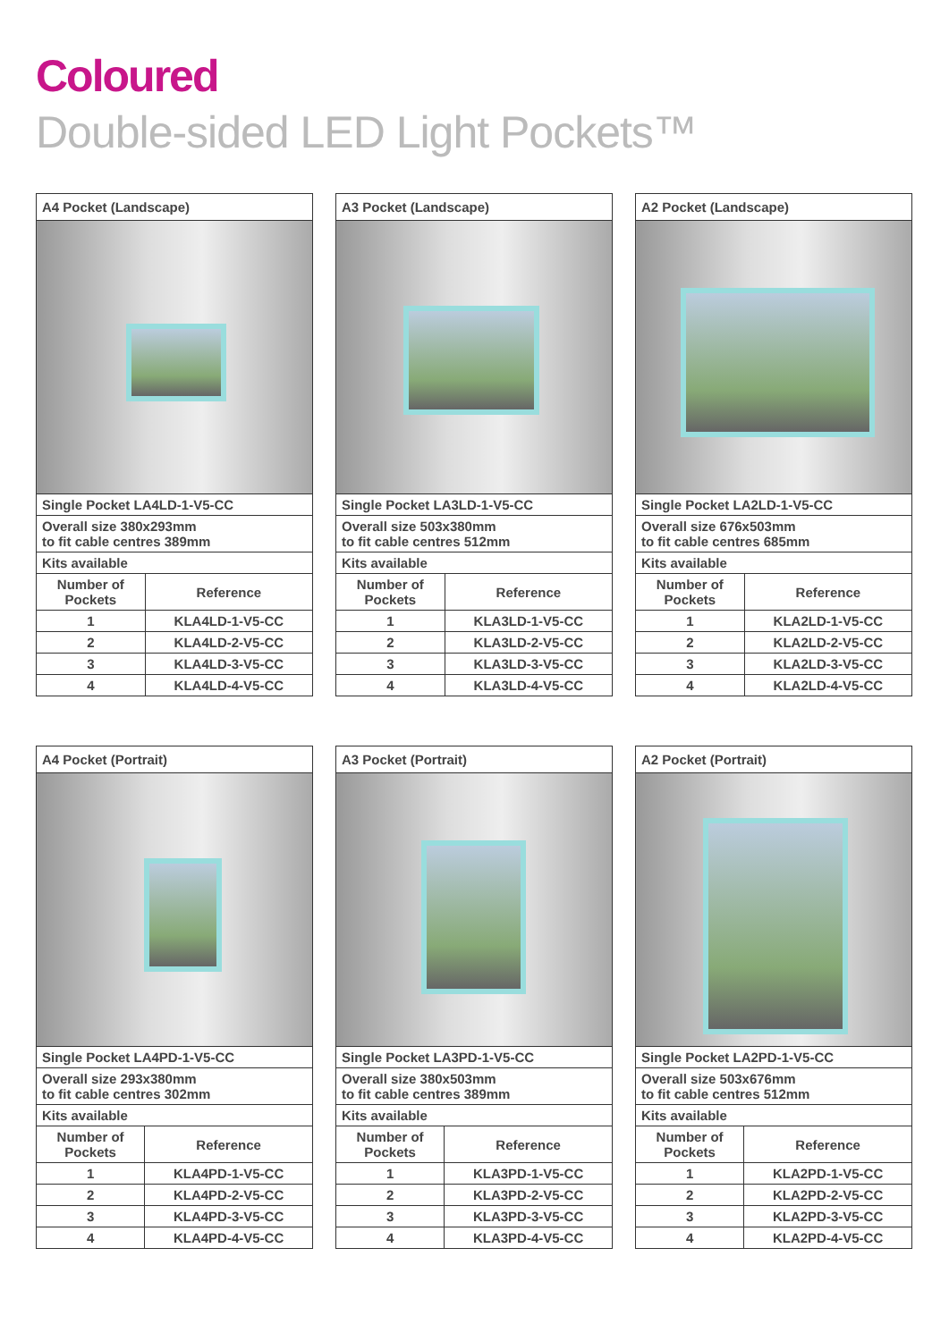Coloured
Double-sided LED Light Pockets™
| A4 Pocket (Landscape) | |
| --- | --- |
| Single Pocket LA4LD-1-V5-CC | |
| Overall size 380x293mm to fit cable centres 389mm | |
| Kits available | |
| Number of Pockets | Reference |
| 1 | KLA4LD-1-V5-CC |
| 2 | KLA4LD-2-V5-CC |
| 3 | KLA4LD-3-V5-CC |
| 4 | KLA4LD-4-V5-CC |
| A3 Pocket (Landscape) | |
| --- | --- |
| Single Pocket LA3LD-1-V5-CC | |
| Overall size 503x380mm to fit cable centres 512mm | |
| Kits available | |
| Number of Pockets | Reference |
| 1 | KLA3LD-1-V5-CC |
| 2 | KLA3LD-2-V5-CC |
| 3 | KLA3LD-3-V5-CC |
| 4 | KLA3LD-4-V5-CC |
| A2 Pocket (Landscape) | |
| --- | --- |
| Single Pocket LA2LD-1-V5-CC | |
| Overall size 676x503mm to fit cable centres 685mm | |
| Kits available | |
| Number of Pockets | Reference |
| 1 | KLA2LD-1-V5-CC |
| 2 | KLA2LD-2-V5-CC |
| 3 | KLA2LD-3-V5-CC |
| 4 | KLA2LD-4-V5-CC |
| A4 Pocket (Portrait) | |
| --- | --- |
| Single Pocket LA4PD-1-V5-CC | |
| Overall size 293x380mm to fit cable centres 302mm | |
| Kits available | |
| Number of Pockets | Reference |
| 1 | KLA4PD-1-V5-CC |
| 2 | KLA4PD-2-V5-CC |
| 3 | KLA4PD-3-V5-CC |
| 4 | KLA4PD-4-V5-CC |
| A3 Pocket (Portrait) | |
| --- | --- |
| Single Pocket LA3PD-1-V5-CC | |
| Overall size 380x503mm to fit cable centres 389mm | |
| Kits available | |
| Number of Pockets | Reference |
| 1 | KLA3PD-1-V5-CC |
| 2 | KLA3PD-2-V5-CC |
| 3 | KLA3PD-3-V5-CC |
| 4 | KLA3PD-4-V5-CC |
| A2 Pocket (Portrait) | |
| --- | --- |
| Single Pocket LA2PD-1-V5-CC | |
| Overall size 503x676mm to fit cable centres 512mm | |
| Kits available | |
| Number of Pockets | Reference |
| 1 | KLA2PD-1-V5-CC |
| 2 | KLA2PD-2-V5-CC |
| 3 | KLA2PD-3-V5-CC |
| 4 | KLA2PD-4-V5-CC |